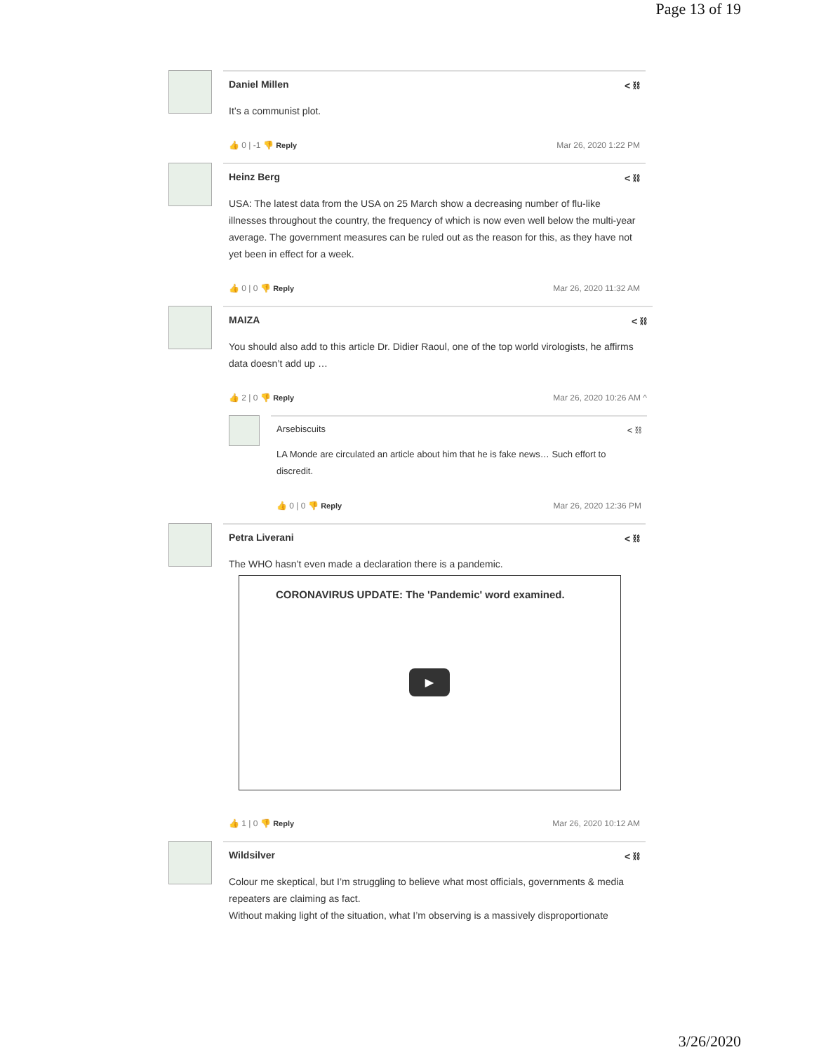Page 13 of 19
Daniel Millen < ⛓
It’s a communist plot.
👍 0 | -1 👎 Reply Mar 26, 2020 1:22 PM
Heinz Berg < ⛓
USA: The latest data from the USA on 25 March show a decreasing number of flu-like illnesses throughout the country, the frequency of which is now even well below the multi-year average. The government measures can be ruled out as the reason for this, as they have not yet been in effect for a week.
👍 0 | 0 👎 Reply Mar 26, 2020 11:32 AM
MAIZA < ⛓
You should also add to this article Dr. Didier Raoul, one of the top world virologists, he affirms data doesn’t add up …
👍 2 | 0 👎 Reply Mar 26, 2020 10:26 AM ^
Arsebiscuits < ⛓
LA Monde are circulated an article about him that he is fake news… Such effort to discredit.
👍 0 | 0 👎 Reply Mar 26, 2020 12:36 PM
Petra Liverani < ⛓
The WHO hasn’t even made a declaration there is a pandemic.
CORONAVIRUS UPDATE: The 'Pandemic' word examined.
▶
👍 1 | 0 👎 Reply Mar 26, 2020 10:12 AM
Wildsilver < ⛓
Colour me skeptical, but I’m struggling to believe what most officials, governments & media repeaters are claiming as fact.
Without making light of the situation, what I’m observing is a massively disproportionate
3/26/2020